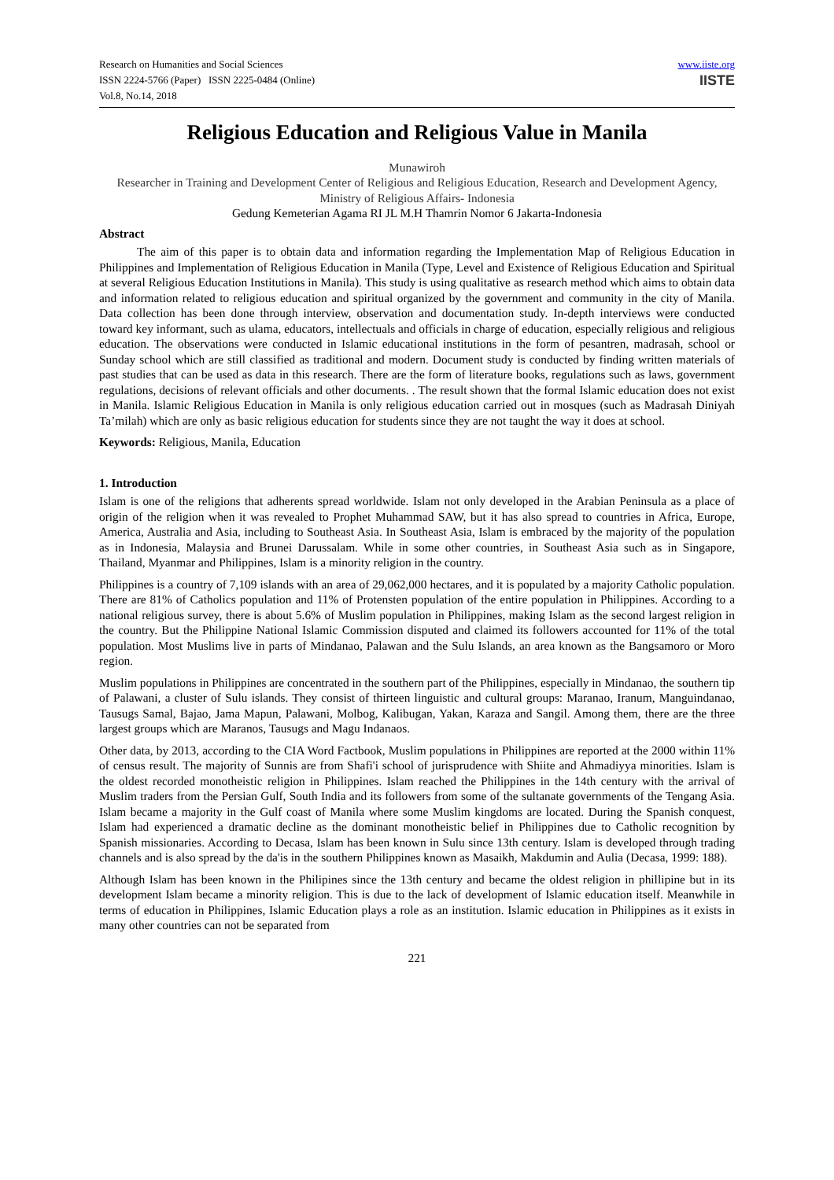Research on Humanities and Social Sciences
ISSN 2224-5766 (Paper) ISSN 2225-0484 (Online)
Vol.8, No.14, 2018
www.iiste.org
IISTE
Religious Education and Religious Value in Manila
Munawiroh
Researcher in Training and Development Center of Religious and Religious Education, Research and Development Agency, Ministry of Religious Affairs- Indonesia
Gedung Kemeterian Agama RI JL M.H Thamrin Nomor 6 Jakarta-Indonesia
Abstract
The aim of this paper is to obtain data and information regarding the Implementation Map of Religious Education in Philippines and Implementation of Religious Education in Manila (Type, Level and Existence of Religious Education and Spiritual at several Religious Education Institutions in Manila). This study is using qualitative as research method which aims to obtain data and information related to religious education and spiritual organized by the government and community in the city of Manila. Data collection has been done through interview, observation and documentation study. In-depth interviews were conducted toward key informant, such as ulama, educators, intellectuals and officials in charge of education, especially religious and religious education. The observations were conducted in Islamic educational institutions in the form of pesantren, madrasah, school or Sunday school which are still classified as traditional and modern. Document study is conducted by finding written materials of past studies that can be used as data in this research. There are the form of literature books, regulations such as laws, government regulations, decisions of relevant officials and other documents. . The result shown that the formal Islamic education does not exist in Manila. Islamic Religious Education in Manila is only religious education carried out in mosques (such as Madrasah Diniyah Ta’milah) which are only as basic religious education for students since they are not taught the way it does at school.
Keywords: Religious, Manila, Education
1. Introduction
Islam is one of the religions that adherents spread worldwide. Islam not only developed in the Arabian Peninsula as a place of origin of the religion when it was revealed to Prophet Muhammad SAW, but it has also spread to countries in Africa, Europe, America, Australia and Asia, including to Southeast Asia. In Southeast Asia, Islam is embraced by the majority of the population as in Indonesia, Malaysia and Brunei Darussalam. While in some other countries, in Southeast Asia such as in Singapore, Thailand, Myanmar and Philippines, Islam is a minority religion in the country.
Philippines is a country of 7,109 islands with an area of 29,062,000 hectares, and it is populated by a majority Catholic population. There are 81% of Catholics population and 11% of Protensten population of the entire population in Philippines. According to a national religious survey, there is about 5.6% of Muslim population in Philippines, making Islam as the second largest religion in the country. But the Philippine National Islamic Commission disputed and claimed its followers accounted for 11% of the total population. Most Muslims live in parts of Mindanao, Palawan and the Sulu Islands, an area known as the Bangsamoro or Moro region.
Muslim populations in Philippines are concentrated in the southern part of the Philippines, especially in Mindanao, the southern tip of Palawani, a cluster of Sulu islands. They consist of thirteen linguistic and cultural groups: Maranao, Iranum, Manguindanao, Tausugs Samal, Bajao, Jama Mapun, Palawani, Molbog, Kalibugan, Yakan, Karaza and Sangil. Among them, there are the three largest groups which are Maranos, Tausugs and Magu Indanaos.
Other data, by 2013, according to the CIA Word Factbook, Muslim populations in Philippines are reported at the 2000 within 11% of census result. The majority of Sunnis are from Shafi'i school of jurisprudence with Shiite and Ahmadiyya minorities. Islam is the oldest recorded monotheistic religion in Philippines. Islam reached the Philippines in the 14th century with the arrival of Muslim traders from the Persian Gulf, South India and its followers from some of the sultanate governments of the Tengang Asia. Islam became a majority in the Gulf coast of Manila where some Muslim kingdoms are located. During the Spanish conquest, Islam had experienced a dramatic decline as the dominant monotheistic belief in Philippines due to Catholic recognition by Spanish missionaries. According to Decasa, Islam has been known in Sulu since 13th century. Islam is developed through trading channels and is also spread by the da'is in the southern Philippines known as Masaikh, Makdumin and Aulia (Decasa, 1999: 188).
Although Islam has been known in the Philipines since the 13th century and became the oldest religion in phillipine but in its development Islam became a minority religion. This is due to the lack of development of Islamic education itself. Meanwhile in terms of education in Philippines, Islamic Education plays a role as an institution. Islamic education in Philippines as it exists in many other countries can not be separated from
221